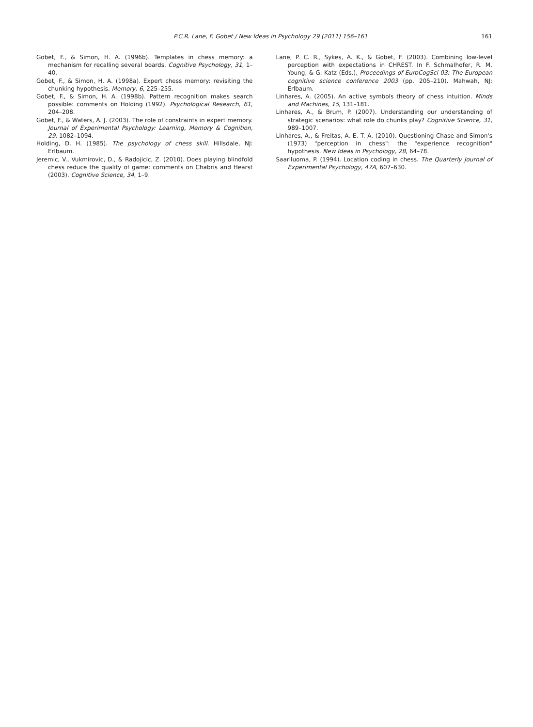P.C.R. Lane, F. Gobet / New Ideas in Psychology 29 (2011) 156–161 161
Gobet, F., & Simon, H. A. (1996b). Templates in chess memory: a mechanism for recalling several boards. Cognitive Psychology, 31, 1–40.
Gobet, F., & Simon, H. A. (1998a). Expert chess memory: revisiting the chunking hypothesis. Memory, 6, 225–255.
Gobet, F., & Simon, H. A. (1998b). Pattern recognition makes search possible: comments on Holding (1992). Psychological Research, 61, 204–208.
Gobet, F., & Waters, A. J. (2003). The role of constraints in expert memory. Journal of Experimental Psychology: Learning, Memory & Cognition, 29, 1082–1094.
Holding, D. H. (1985). The psychology of chess skill. Hillsdale, NJ: Erlbaum.
Jeremic, V., Vukmirovic, D., & Radojicic, Z. (2010). Does playing blindfold chess reduce the quality of game: comments on Chabris and Hearst (2003). Cognitive Science, 34, 1–9.
Lane, P. C. R., Sykes, A. K., & Gobet, F. (2003). Combining low-level perception with expectations in CHREST. In F. Schmalhofer, R. M. Young, & G. Katz (Eds.), Proceedings of EuroCogSci 03: The European cognitive science conference 2003 (pp. 205–210). Mahwah, NJ: Erlbaum.
Linhares, A. (2005). An active symbols theory of chess intuition. Minds and Machines, 15, 131–181.
Linhares, A., & Brum, P. (2007). Understanding our understanding of strategic scenarios: what role do chunks play? Cognitive Science, 31, 989–1007.
Linhares, A., & Freitas, A. E. T. A. (2010). Questioning Chase and Simon's (1973) "perception in chess": the "experience recognition" hypothesis. New Ideas in Psychology, 28, 64–78.
Saariluoma, P. (1994). Location coding in chess. The Quarterly Journal of Experimental Psychology, 47A, 607–630.